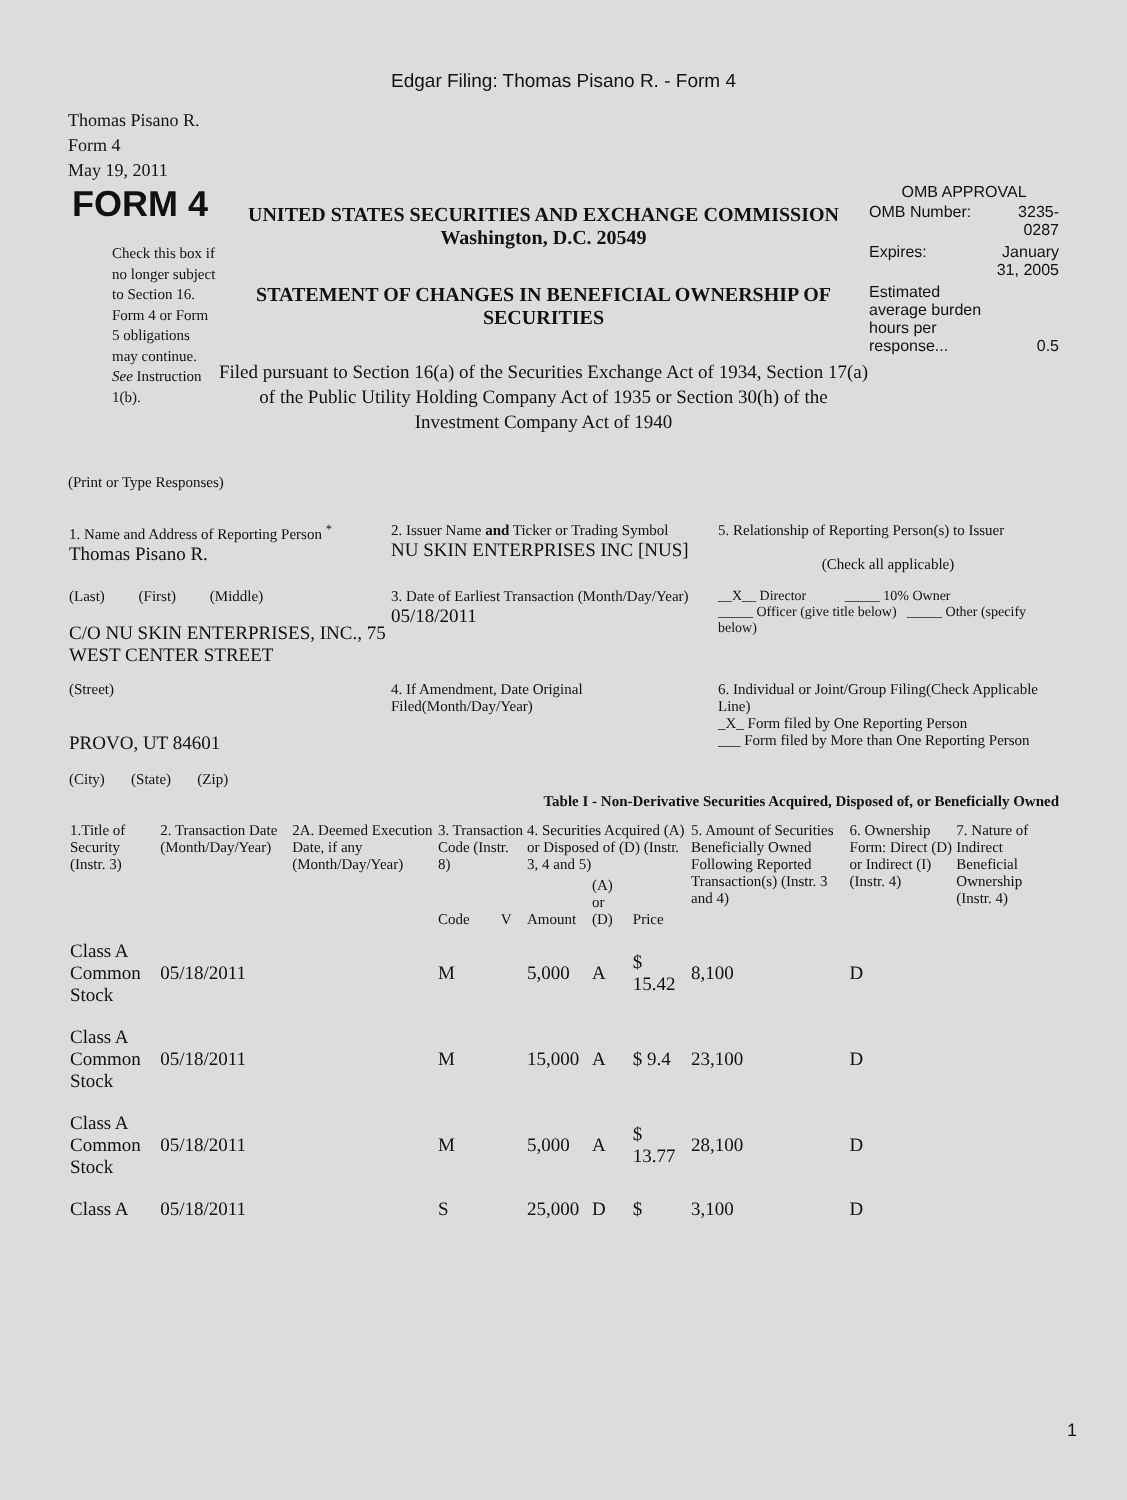Edgar Filing: Thomas Pisano R. - Form 4
Thomas Pisano R.
Form 4
May 19, 2011
FORM 4
Check this box if no longer subject to Section 16. Form 4 or Form 5 obligations may continue. See Instruction 1(b).
UNITED STATES SECURITIES AND EXCHANGE COMMISSION
Washington, D.C. 20549
STATEMENT OF CHANGES IN BENEFICIAL OWNERSHIP OF SECURITIES
Filed pursuant to Section 16(a) of the Securities Exchange Act of 1934, Section 17(a) of the Public Utility Holding Company Act of 1935 or Section 30(h) of the Investment Company Act of 1940
OMB APPROVAL
| OMB Number: | 3235-0287 |
| Expires: | January 31, 2005 |
| Estimated average burden hours per response... | 0.5 |
(Print or Type Responses)
| 1. Name and Address of Reporting Person <sup>*</sup> Thomas Pisano R. | 2. Issuer Name and Ticker or Trading Symbol NU SKIN ENTERPRISES INC [NUS] | 5. Relationship of Reporting Person(s) to Issuer (Check all applicable) |
| (Last) (First) (Middle) C/O NU SKIN ENTERPRISES, INC., 75 WEST CENTER STREET | 3. Date of Earliest Transaction (Month/Day/Year) 05/18/2011 | __X__ Director _____ 10% Owner _____ Officer (give title below) _____ Other (specify below) |
| (Street) PROVO, UT 84601 (City) (State) (Zip) | 4. If Amendment, Date Original Filed(Month/Day/Year) | 6. Individual or Joint/Group Filing(Check Applicable Line) _X_ Form filed by One Reporting Person ___ Form filed by More than One Reporting Person |
Table I - Non-Derivative Securities Acquired, Disposed of, or Beneficially Owned
| 1.Title of Security (Instr. 3) | 2. Transaction Date (Month/Day/Year) | 2A. Deemed Execution Date, if any (Month/Day/Year) | 3. Transaction Code (Instr. 8) | | 4. Securities Acquired (A) or Disposed of (D) (Instr. 3, 4 and 5) | | | 5. Amount of Securities Beneficially Owned Following Reported Transaction(s) (Instr. 3 and 4) | 6. Ownership Form: Direct (D) or Indirect (I) (Instr. 4) | 7. Nature of Indirect Beneficial Ownership (Instr. 4) |
| --- | --- | --- | --- | --- | --- | --- | --- | --- | --- | --- |
| | | | Code | V | Amount | (A) or (D) | Price | | | |
| Class A Common Stock | 05/18/2011 | | M | | 5,000 | A | $ 15.42 | 8,100 | D | |
| Class A Common Stock | 05/18/2011 | | M | | 15,000 | A | $ 9.4 | 23,100 | D | |
| Class A Common Stock | 05/18/2011 | | M | | 5,000 | A | $ 13.77 | 28,100 | D | |
| Class A | 05/18/2011 | | S | | 25,000 | D | $ | 3,100 | D | |
1